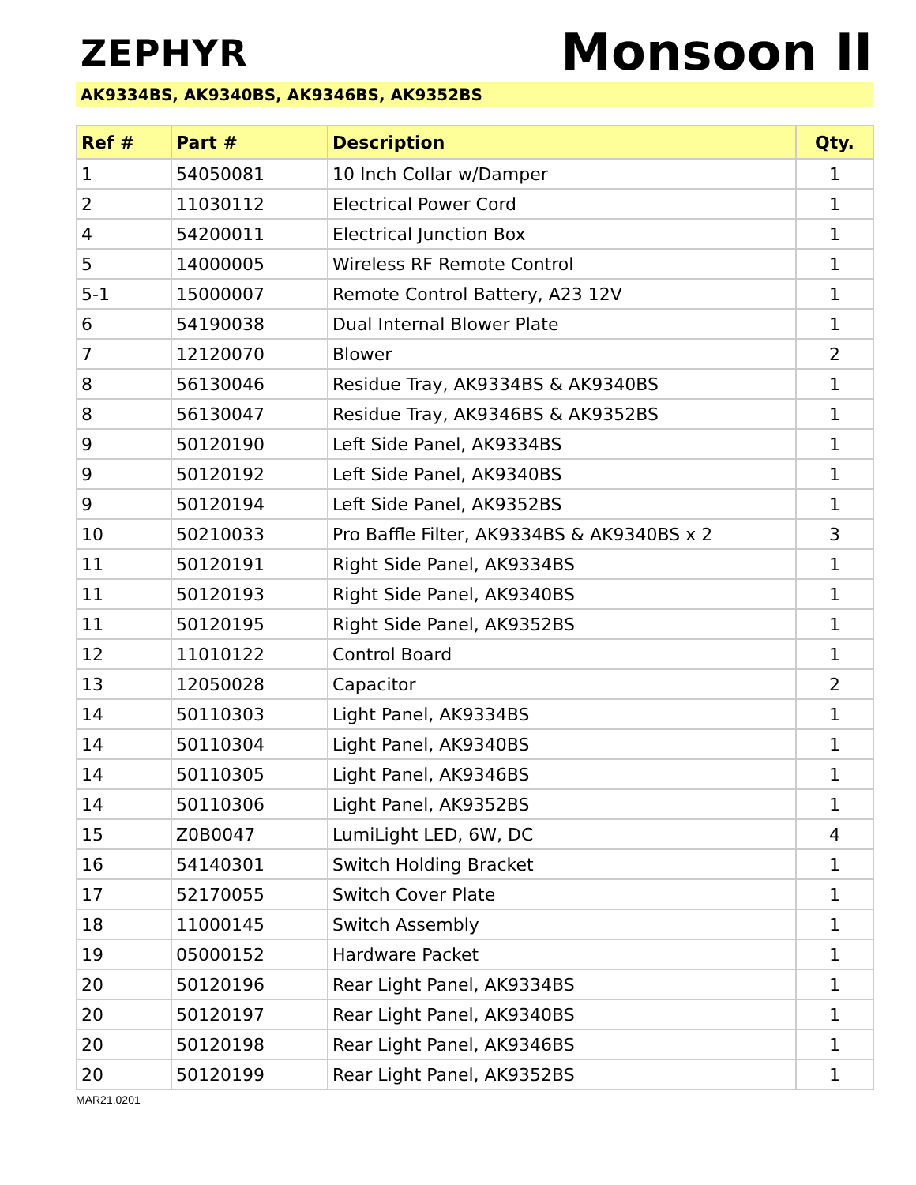ZEPHYR
Monsoon II
AK9334BS, AK9340BS, AK9346BS, AK9352BS
| Ref # | Part # | Description | Qty. |
| --- | --- | --- | --- |
| 1 | 54050081 | 10 Inch Collar w/Damper | 1 |
| 2 | 11030112 | Electrical Power Cord | 1 |
| 4 | 54200011 | Electrical Junction Box | 1 |
| 5 | 14000005 | Wireless RF Remote Control | 1 |
| 5-1 | 15000007 | Remote Control Battery, A23 12V | 1 |
| 6 | 54190038 | Dual Internal Blower Plate | 1 |
| 7 | 12120070 | Blower | 2 |
| 8 | 56130046 | Residue Tray, AK9334BS & AK9340BS | 1 |
| 8 | 56130047 | Residue Tray, AK9346BS & AK9352BS | 1 |
| 9 | 50120190 | Left Side Panel, AK9334BS | 1 |
| 9 | 50120192 | Left Side Panel, AK9340BS | 1 |
| 9 | 50120194 | Left Side Panel, AK9352BS | 1 |
| 10 | 50210033 | Pro Baffle Filter, AK9334BS & AK9340BS x 2 | 3 |
| 11 | 50120191 | Right Side Panel, AK9334BS | 1 |
| 11 | 50120193 | Right Side Panel, AK9340BS | 1 |
| 11 | 50120195 | Right Side Panel, AK9352BS | 1 |
| 12 | 11010122 | Control Board | 1 |
| 13 | 12050028 | Capacitor | 2 |
| 14 | 50110303 | Light Panel, AK9334BS | 1 |
| 14 | 50110304 | Light Panel, AK9340BS | 1 |
| 14 | 50110305 | Light Panel, AK9346BS | 1 |
| 14 | 50110306 | Light Panel, AK9352BS | 1 |
| 15 | Z0B0047 | LumiLight LED, 6W, DC | 4 |
| 16 | 54140301 | Switch Holding Bracket | 1 |
| 17 | 52170055 | Switch Cover Plate | 1 |
| 18 | 11000145 | Switch Assembly | 1 |
| 19 | 05000152 | Hardware Packet | 1 |
| 20 | 50120196 | Rear Light Panel, AK9334BS | 1 |
| 20 | 50120197 | Rear Light Panel, AK9340BS | 1 |
| 20 | 50120198 | Rear Light Panel, AK9346BS | 1 |
| 20 | 50120199 | Rear Light Panel, AK9352BS | 1 |
MAR21.0201